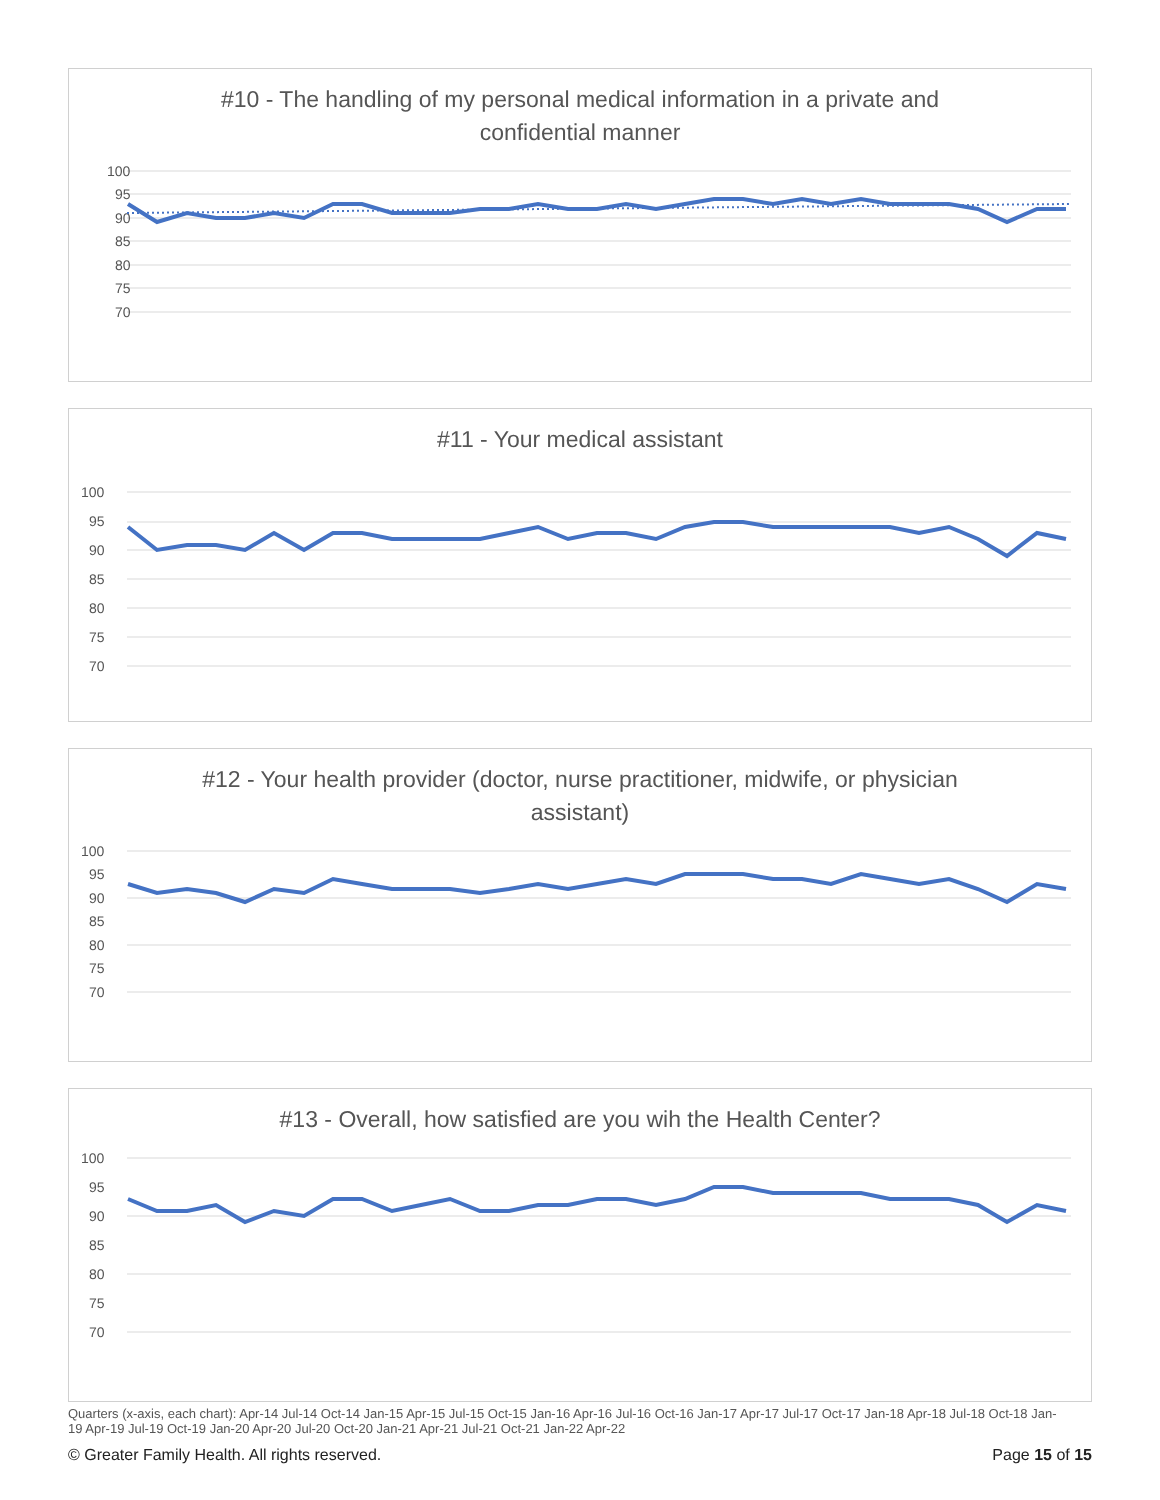#10 - The handling of my personal medical information in a private and confidential manner
100
95
90
85
80
75
70
#11 - Your medical assistant
100
95
90
85
80
75
70
#12 - Your health provider (doctor, nurse practitioner, midwife, or physician assistant)
100
95
90
85
80
75
70
#13 - Overall, how satisfied are you wih the Health Center?
100
95
90
85
80
75
70
Quarters (x-axis, each chart): Apr-14 Jul-14 Oct-14 Jan-15 Apr-15 Jul-15 Oct-15 Jan-16 Apr-16 Jul-16 Oct-16 Jan-17 Apr-17 Jul-17 Oct-17 Jan-18 Apr-18 Jul-18 Oct-18 Jan-19 Apr-19 Jul-19 Oct-19 Jan-20 Apr-20 Jul-20 Oct-20 Jan-21 Apr-21 Jul-21 Oct-21 Jan-22 Apr-22
© Greater Family Health. All rights reserved. Page 15 of 15